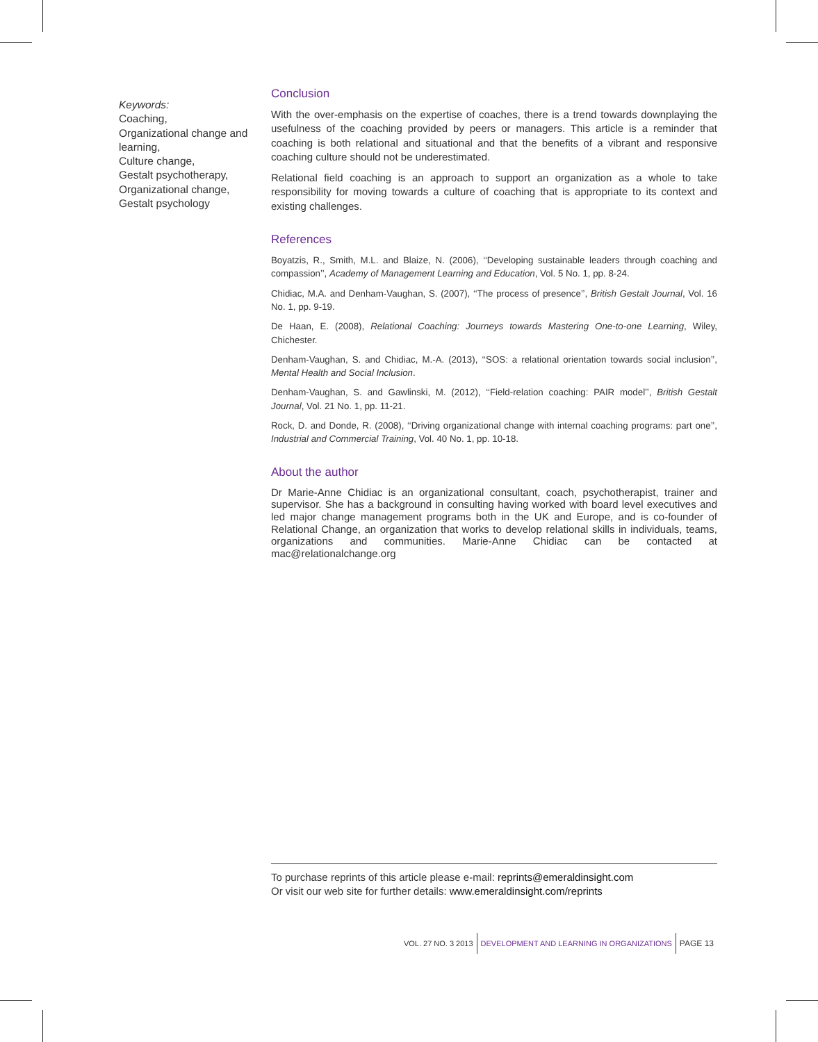Keywords:
Coaching,
Organizational change and learning,
Culture change,
Gestalt psychotherapy,
Organizational change,
Gestalt psychology
Conclusion
With the over-emphasis on the expertise of coaches, there is a trend towards downplaying the usefulness of the coaching provided by peers or managers. This article is a reminder that coaching is both relational and situational and that the benefits of a vibrant and responsive coaching culture should not be underestimated.
Relational field coaching is an approach to support an organization as a whole to take responsibility for moving towards a culture of coaching that is appropriate to its context and existing challenges.
References
Boyatzis, R., Smith, M.L. and Blaize, N. (2006), ‘‘Developing sustainable leaders through coaching and compassion’’, Academy of Management Learning and Education, Vol. 5 No. 1, pp. 8-24.
Chidiac, M.A. and Denham-Vaughan, S. (2007), ‘‘The process of presence’’, British Gestalt Journal, Vol. 16 No. 1, pp. 9-19.
De Haan, E. (2008), Relational Coaching: Journeys towards Mastering One-to-one Learning, Wiley, Chichester.
Denham-Vaughan, S. and Chidiac, M.-A. (2013), ‘‘SOS: a relational orientation towards social inclusion’’, Mental Health and Social Inclusion.
Denham-Vaughan, S. and Gawlinski, M. (2012), ‘‘Field-relation coaching: PAIR model’’, British Gestalt Journal, Vol. 21 No. 1, pp. 11-21.
Rock, D. and Donde, R. (2008), ‘‘Driving organizational change with internal coaching programs: part one’’, Industrial and Commercial Training, Vol. 40 No. 1, pp. 10-18.
About the author
Dr Marie-Anne Chidiac is an organizational consultant, coach, psychotherapist, trainer and supervisor. She has a background in consulting having worked with board level executives and led major change management programs both in the UK and Europe, and is co-founder of Relational Change, an organization that works to develop relational skills in individuals, teams, organizations and communities. Marie-Anne Chidiac can be contacted at mac@relationalchange.org
To purchase reprints of this article please e-mail: reprints@emeraldinsight.com
Or visit our web site for further details: www.emeraldinsight.com/reprints
VOL. 27 NO. 3 2013 DEVELOPMENT AND LEARNING IN ORGANIZATIONS PAGE 13